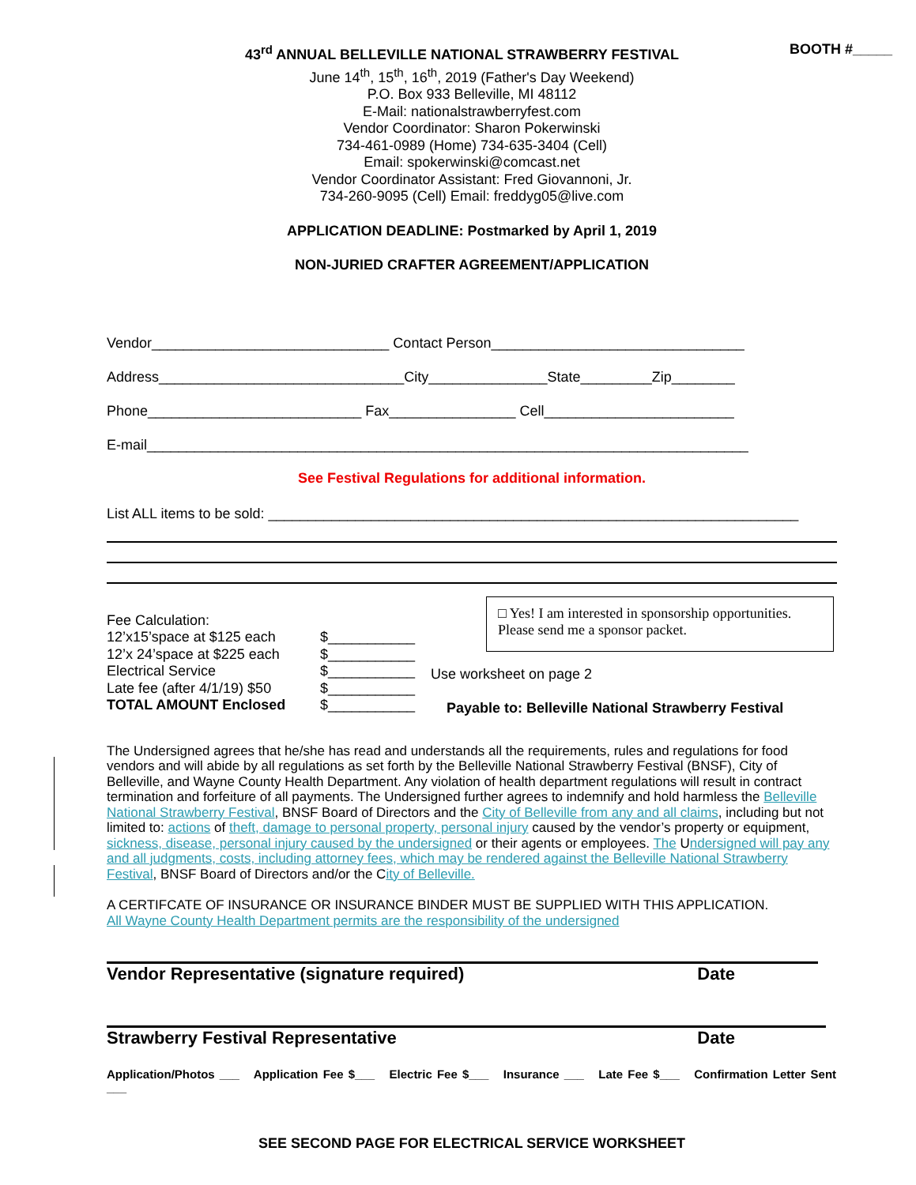43<sup>rd</sup> ANNUAL BELLEVILLE NATIONAL STRAWBERRY FESTIVAL BOOTH #_____
June 14<sup>th</sup>, 15<sup>th</sup>, 16<sup>th</sup>, 2019 (Father's Day Weekend)
P.O. Box 933 Belleville, MI 48112
E-Mail: nationalstrawberryfest.com
Vendor Coordinator: Sharon Pokerwinski
734-461-0989 (Home) 734-635-3404 (Cell)
Email: spokerwinski@comcast.net
Vendor Coordinator Assistant: Fred Giovannoni, Jr.
734-260-9095 (Cell) Email: freddyg05@live.com
APPLICATION DEADLINE: Postmarked by April 1, 2019
NON-JURIED CRAFTER AGREEMENT/APPLICATION
Vendor______________________________ Contact Person________________________________
Address_______________________________City_______________State_________Zip________
Phone___________________________ Fax________________ Cell________________________
E-mail____________________________________________________________________________
See Festival Regulations for additional information.
List ALL items to be sold: ___________________________________________________________________
Fee Calculation:
12’x15’space at $125 each $___________
12’x 24’space at $225 each $___________
Electrical Service $___________
Late fee (after 4/1/19) $50 $___________
TOTAL AMOUNT Enclosed $___________
□ Yes! I am interested in sponsorship opportunities. Please send me a sponsor packet.
Use worksheet on page 2
Payable to: Belleville National Strawberry Festival
The Undersigned agrees that he/she has read and understands all the requirements, rules and regulations for food vendors and will abide by all regulations as set forth by the Belleville National Strawberry Festival (BNSF), City of Belleville, and Wayne County Health Department. Any violation of health department regulations will result in contract termination and forfeiture of all payments. The Undersigned further agrees to indemnify and hold harmless the Belleville National Strawberry Festival, BNSF Board of Directors and the City of Belleville from any and all claims, including but not limited to: actions of theft, damage to personal property, personal injury caused by the vendor’s property or equipment, sickness, disease, personal injury caused by the undersigned or their agents or employees. The Undersigned will pay any and all judgments, costs, including attorney fees, which may be rendered against the Belleville National Strawberry Festival, BNSF Board of Directors and/or the City of Belleville.
A CERTIFCATE OF INSURANCE OR INSURANCE BINDER MUST BE SUPPLIED WITH THIS APPLICATION.
All Wayne County Health Department permits are the responsibility of the undersigned
Vendor Representative (signature required) Date
Strawberry Festival Representative Date
Application/Photos ___ Application Fee $___ Electric Fee $___ Insurance ___ Late Fee $___ Confirmation Letter Sent ___
SEE SECOND PAGE FOR ELECTRICAL SERVICE WORKSHEET